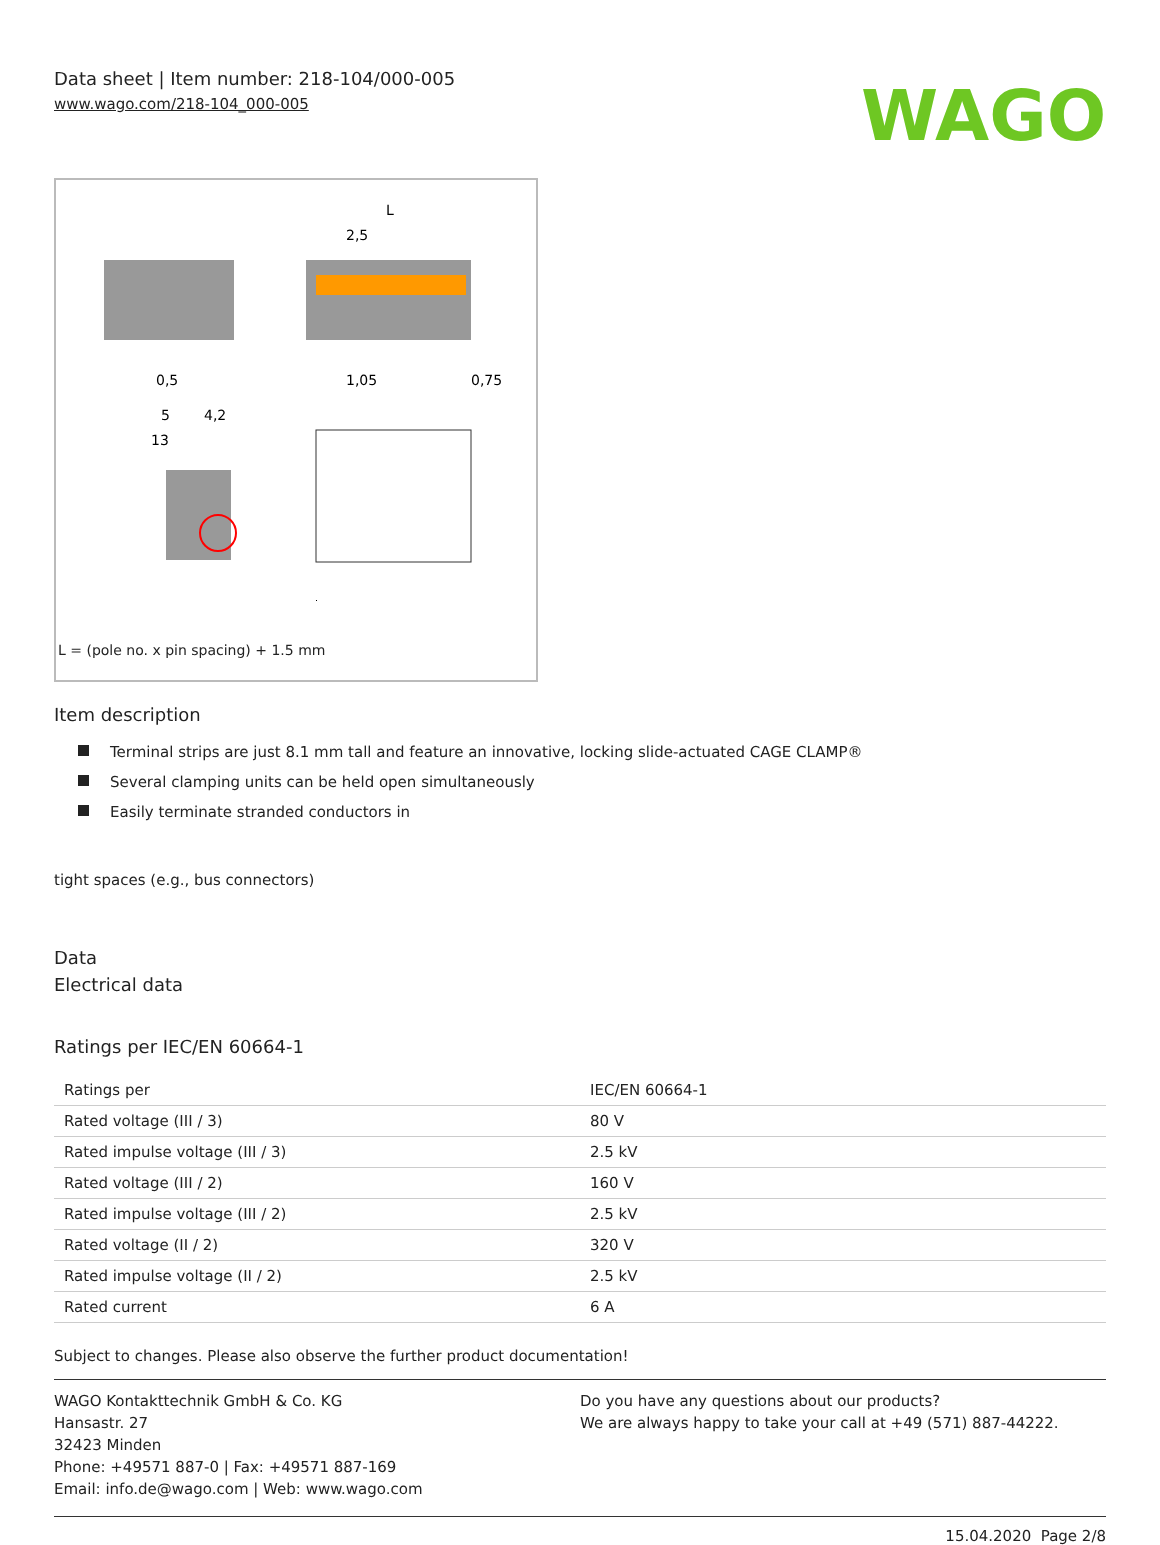Data sheet | Item number: 218-104/000-005
www.wago.com/218-104_000-005
WAGO
13
2,5
1,05
0,75
0,5
5
4,2
L
L = (pole no. x pin spacing) + 1.5 mm
Item description
Terminal strips are just 8.1 mm tall and feature an innovative, locking slide-actuated CAGE CLAMP®
Several clamping units can be held open simultaneously
Easily terminate stranded conductors in
tight spaces (e.g., bus connectors)
Data
Electrical data
Ratings per IEC/EN 60664-1
| Ratings per | IEC/EN 60664-1 |
| Rated voltage (III / 3) | 80 V |
| Rated impulse voltage (III / 3) | 2.5 kV |
| Rated voltage (III / 2) | 160 V |
| Rated impulse voltage (III / 2) | 2.5 kV |
| Rated voltage (II / 2) | 320 V |
| Rated impulse voltage (II / 2) | 2.5 kV |
| Rated current | 6 A |
Subject to changes. Please also observe the further product documentation!
WAGO Kontakttechnik GmbH & Co. KG
Hansastr. 27
32423 Minden
Phone: +49571 887-0 | Fax: +49571 887-169
Email: info.de@wago.com | Web: www.wago.com
Do you have any questions about our products?
We are always happy to take your call at +49 (571) 887-44222.
15.04.2020 Page 2/8